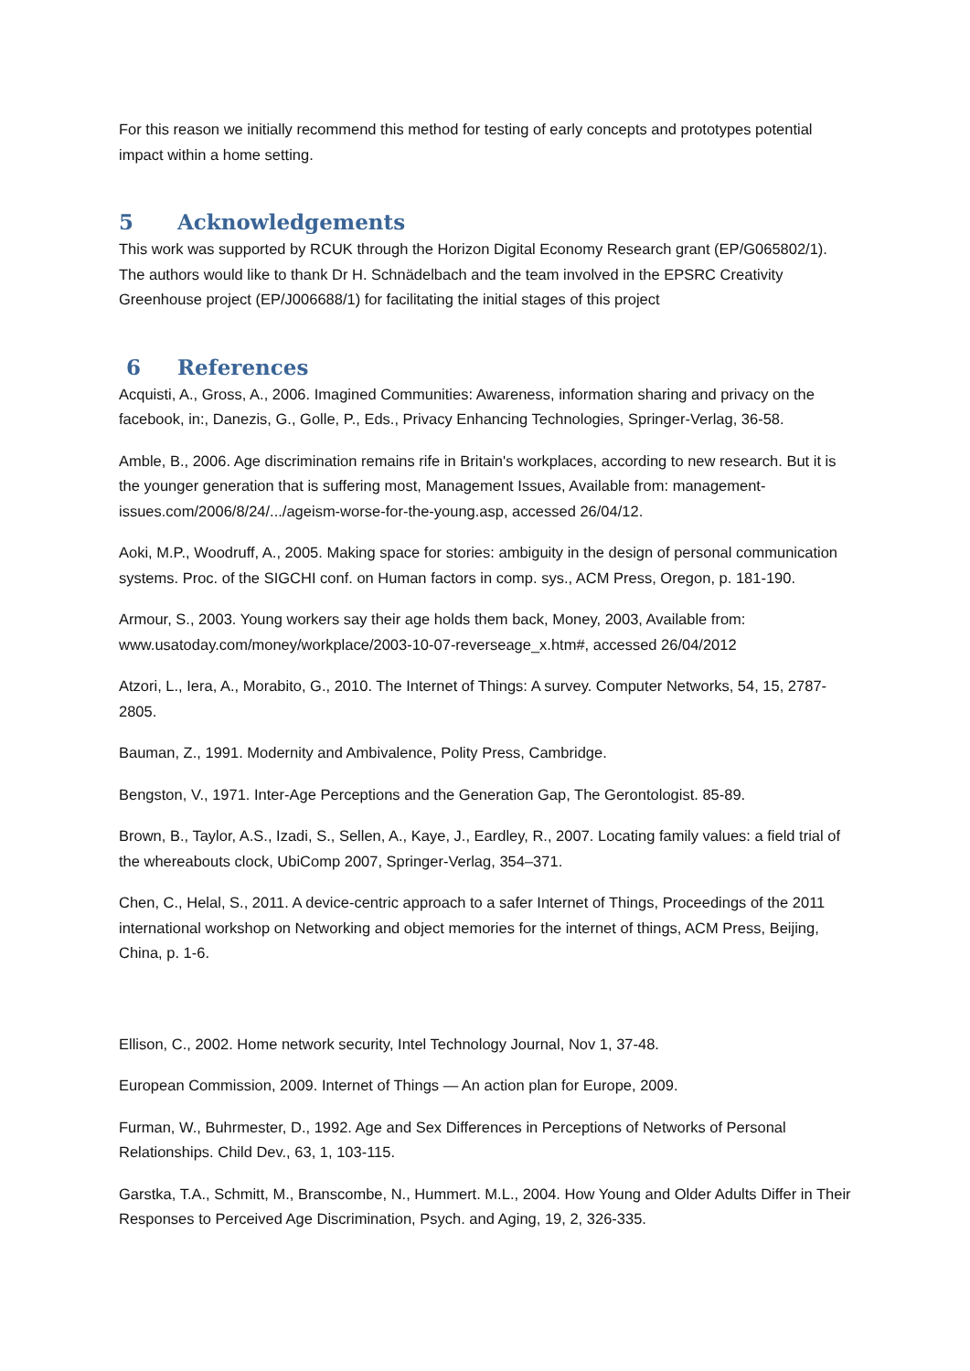For this reason we initially recommend this method for testing of early concepts and prototypes potential impact within a home setting.
5 Acknowledgements
This work was supported by RCUK through the Horizon Digital Economy Research grant (EP/G065802/1). The authors would like to thank Dr H. Schnädelbach and the team involved in the EPSRC Creativity Greenhouse project (EP/J006688/1) for facilitating the initial stages of this project
6 References
Acquisti, A., Gross, A., 2006. Imagined Communities: Awareness, information sharing and privacy on the facebook, in:, Danezis, G., Golle, P., Eds., Privacy Enhancing Technologies, Springer-Verlag, 36-58.
Amble, B., 2006. Age discrimination remains rife in Britain's workplaces, according to new research. But it is the younger generation that is suffering most, Management Issues, Available from: management-issues.com/2006/8/24/.../ageism-worse-for-the-young.asp, accessed 26/04/12.
Aoki, M.P., Woodruff, A., 2005. Making space for stories: ambiguity in the design of personal communication systems. Proc. of the SIGCHI conf. on Human factors in comp. sys., ACM Press, Oregon, p. 181-190.
Armour, S., 2003. Young workers say their age holds them back, Money, 2003, Available from: www.usatoday.com/money/workplace/2003-10-07-reverseage_x.htm#, accessed 26/04/2012
Atzori, L., Iera, A., Morabito, G., 2010. The Internet of Things: A survey. Computer Networks, 54, 15, 2787-2805.
Bauman, Z., 1991. Modernity and Ambivalence, Polity Press, Cambridge.
Bengston, V., 1971. Inter-Age Perceptions and the Generation Gap, The Gerontologist. 85-89.
Brown, B., Taylor, A.S., Izadi, S., Sellen, A., Kaye, J., Eardley, R., 2007. Locating family values: a field trial of the whereabouts clock, UbiComp 2007, Springer-Verlag, 354–371.
Chen, C., Helal, S., 2011. A device-centric approach to a safer Internet of Things, Proceedings of the 2011 international workshop on Networking and object memories for the internet of things, ACM Press, Beijing, China, p. 1-6.
Ellison, C., 2002. Home network security, Intel Technology Journal, Nov 1, 37-48.
European Commission, 2009. Internet of Things — An action plan for Europe, 2009.
Furman, W., Buhrmester, D., 1992. Age and Sex Differences in Perceptions of Networks of Personal Relationships. Child Dev., 63, 1, 103-115.
Garstka, T.A., Schmitt, M., Branscombe, N., Hummert. M.L., 2004. How Young and Older Adults Differ in Their Responses to Perceived Age Discrimination, Psych. and Aging, 19, 2, 326-335.